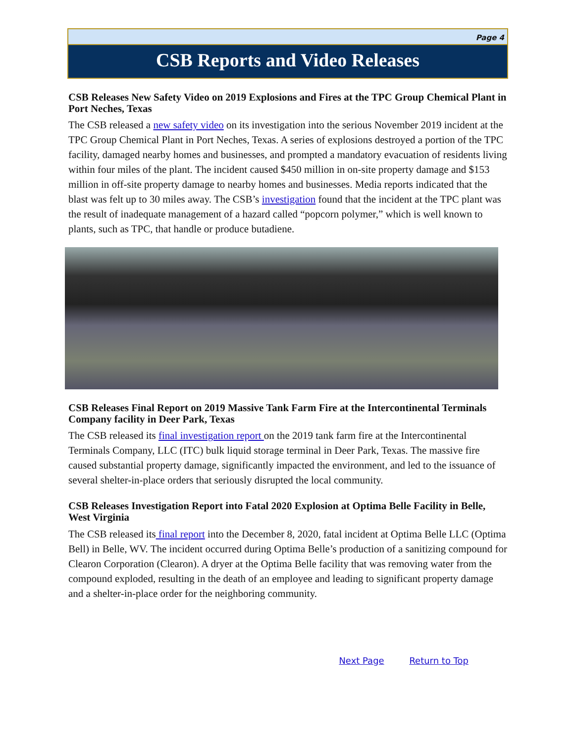Page 4
CSB Reports and Video Releases
CSB Releases New Safety Video on 2019 Explosions and Fires at the TPC Group Chemical Plant in Port Neches, Texas
The CSB released a new safety video on its investigation into the serious November 2019 incident at the TPC Group Chemical Plant in Port Neches, Texas. A series of explosions destroyed a portion of the TPC facility, damaged nearby homes and businesses, and prompted a mandatory evacuation of residents living within four miles of the plant. The incident caused $450 million in on-site property damage and $153 million in off-site property damage to nearby homes and businesses. Media reports indicated that the blast was felt up to 30 miles away. The CSB’s investigation found that the incident at the TPC plant was the result of inadequate management of a hazard called “popcorn polymer,” which is well known to plants, such as TPC, that handle or produce butadiene.
CSB Releases Final Report on 2019 Massive Tank Farm Fire at the Intercontinental Terminals Company facility in Deer Park, Texas
The CSB released its final investigation report on the 2019 tank farm fire at the Intercontinental Terminals Company, LLC (ITC) bulk liquid storage terminal in Deer Park, Texas. The massive fire caused substantial property damage, significantly impacted the environment, and led to the issuance of several shelter-in-place orders that seriously disrupted the local community.
CSB Releases Investigation Report into Fatal 2020 Explosion at Optima Belle Facility in Belle, West Virginia
The CSB released its final report into the December 8, 2020, fatal incident at Optima Belle LLC (Optima Bell) in Belle, WV. The incident occurred during Optima Belle’s production of a sanitizing compound for Clearon Corporation (Clearon). A dryer at the Optima Belle facility that was removing water from the compound exploded, resulting in the death of an employee and leading to significant property damage and a shelter-in-place order for the neighboring community.
Next Page Return to Top